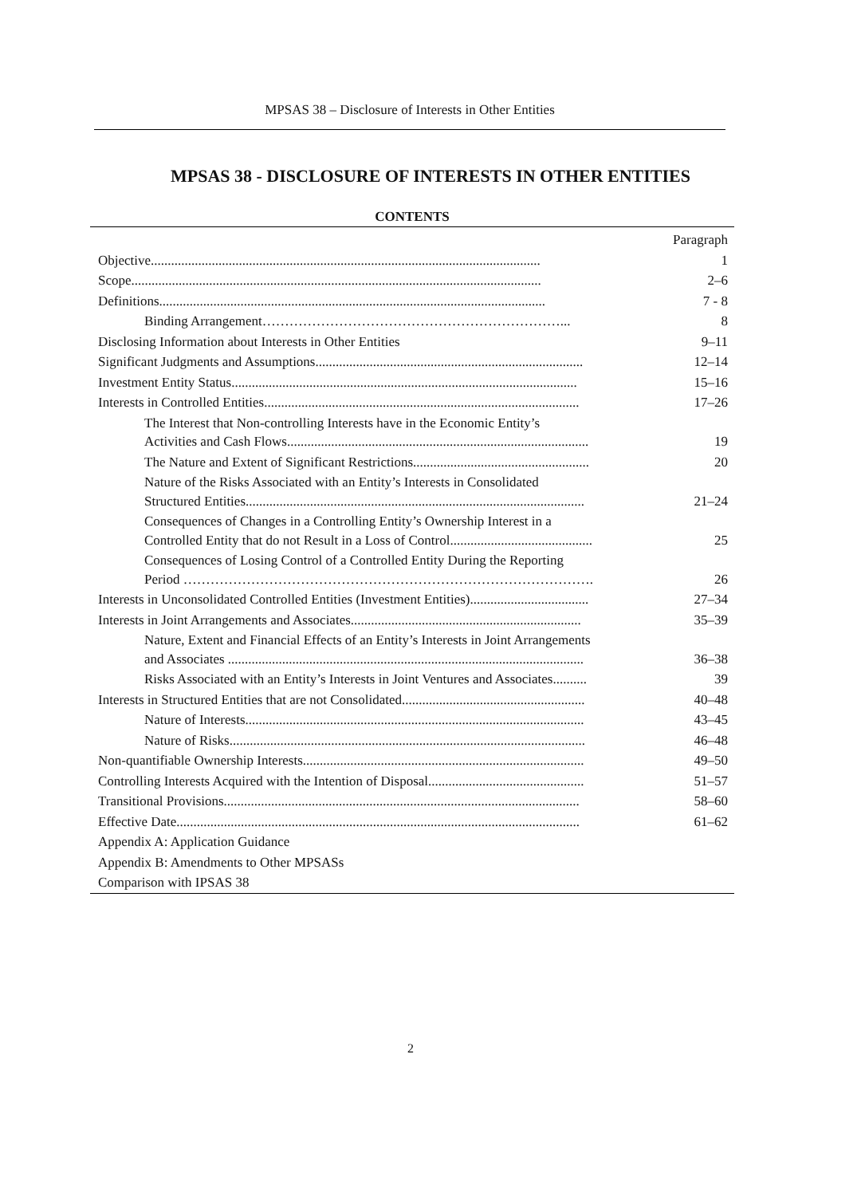MPSAS 38 – Disclosure of Interests in Other Entities
MPSAS 38 - DISCLOSURE OF INTERESTS IN OTHER ENTITIES
CONTENTS
| | Paragraph |
| Objective................................................................................................................... | 1 |
| Scope......................................................................................................................... | 2–6 |
| Definitions.................................................................................................................. | 7 - 8 |
| Binding Arrangement…………………………………………………………... | 8 |
| Disclosing Information about Interests in Other Entities | 9–11 |
| Significant Judgments and Assumptions............................................................................... | 12–14 |
| Investment Entity Status...................................................................................................... | 15–16 |
| Interests in Controlled Entities............................................................................................. | 17–26 |
| The Interest that Non-controlling Interests have in the Economic Entity’s Activities and Cash Flows......................................................................................... | 19 |
| The Nature and Extent of Significant Restrictions.................................................... | 20 |
| Nature of the Risks Associated with an Entity’s Interests in Consolidated Structured Entities.................................................................................................... | 21–24 |
| Consequences of Changes in a Controlling Entity’s Ownership Interest in a Controlled Entity that do not Result in a Loss of Control.......................................... | 25 |
| Consequences of Losing Control of a Controlled Entity During the Reporting Period ………………………………………………………………………………. | 26 |
| Interests in Unconsolidated Controlled Entities (Investment Entities)................................... | 27–34 |
| Interests in Joint Arrangements and Associates.................................................................... | 35–39 |
| Nature, Extent and Financial Effects of an Entity’s Interests in Joint Arrangements and Associates ......................................................................................................... | 36–38 |
| Risks Associated with an Entity’s Interests in Joint Ventures and Associates.......... | 39 |
| Interests in Structured Entities that are not Consolidated...................................................... | 40–48 |
| Nature of Interests.................................................................................................... | 43–45 |
| Nature of Risks......................................................................................................... | 46–48 |
| Non-quantifiable Ownership Interests................................................................................... | 49–50 |
| Controlling Interests Acquired with the Intention of Disposal.............................................. | 51–57 |
| Transitional Provisions......................................................................................................... | 58–60 |
| Effective Date....................................................................................................................... | 61–62 |
| Appendix A: Application Guidance | |
| Appendix B: Amendments to Other MPSASs | |
| Comparison with IPSAS 38 | |
2